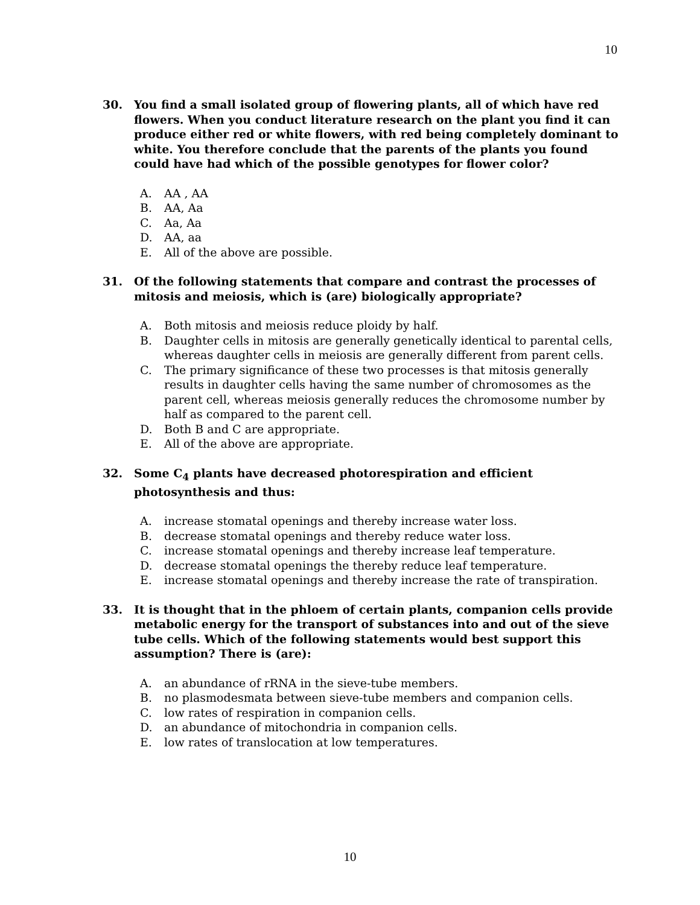10
30. You find a small isolated group of flowering plants, all of which have red flowers. When you conduct literature research on the plant you find it can produce either red or white flowers, with red being completely dominant to white. You therefore conclude that the parents of the plants you found could have had which of the possible genotypes for flower color?
A. AA , AA
B. AA, Aa
C. Aa, Aa
D. AA, aa
E. All of the above are possible.
31. Of the following statements that compare and contrast the processes of mitosis and meiosis, which is (are) biologically appropriate?
A. Both mitosis and meiosis reduce ploidy by half.
B. Daughter cells in mitosis are generally genetically identical to parental cells, whereas daughter cells in meiosis are generally different from parent cells.
C. The primary significance of these two processes is that mitosis generally results in daughter cells having the same number of chromosomes as the parent cell, whereas meiosis generally reduces the chromosome number by half as compared to the parent cell.
D. Both B and C are appropriate.
E. All of the above are appropriate.
32. Some C<sub>4</sub> plants have decreased photorespiration and efficient photosynthesis and thus:
A. increase stomatal openings and thereby increase water loss.
B. decrease stomatal openings and thereby reduce water loss.
C. increase stomatal openings and thereby increase leaf temperature.
D. decrease stomatal openings the thereby reduce leaf temperature.
E. increase stomatal openings and thereby increase the rate of transpiration.
33. It is thought that in the phloem of certain plants, companion cells provide metabolic energy for the transport of substances into and out of the sieve tube cells. Which of the following statements would best support this assumption? There is (are):
A. an abundance of rRNA in the sieve-tube members.
B. no plasmodesmata between sieve-tube members and companion cells.
C. low rates of respiration in companion cells.
D. an abundance of mitochondria in companion cells.
E. low rates of translocation at low temperatures.
10